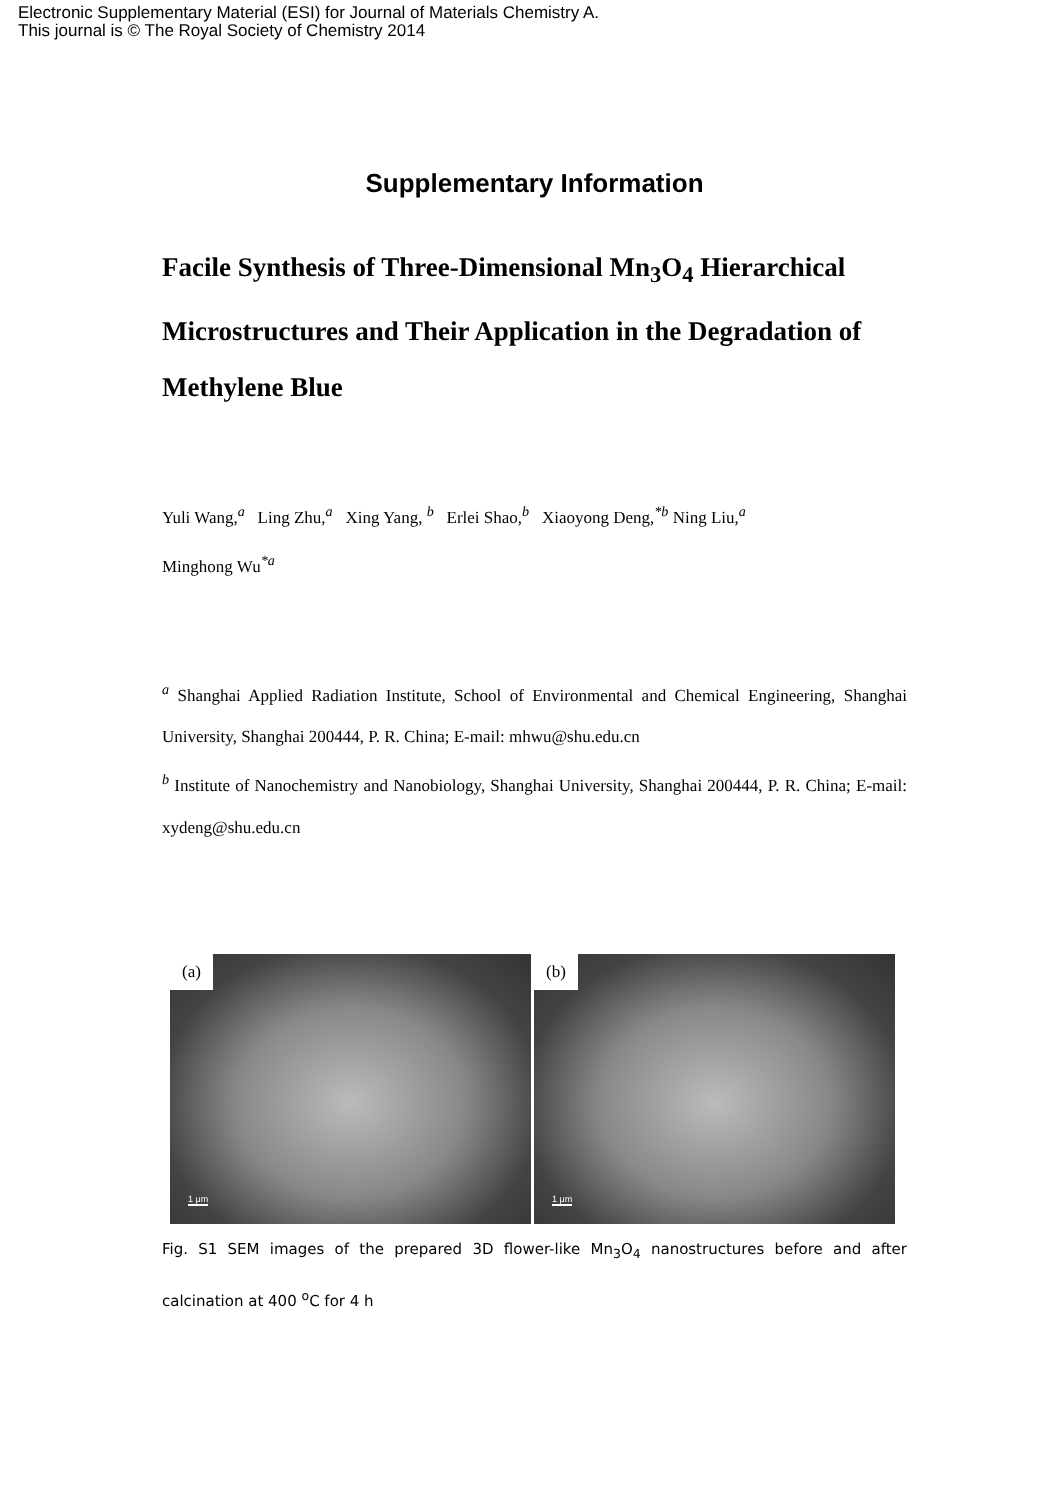Electronic Supplementary Material (ESI) for Journal of Materials Chemistry A.
This journal is © The Royal Society of Chemistry 2014
Supplementary Information
Facile Synthesis of Three-Dimensional Mn<sub>3</sub>O<sub>4</sub> Hierarchical Microstructures and Their Application in the Degradation of Methylene Blue
Yuli Wang,<sup>a</sup> Ling Zhu,<sup>a</sup> Xing Yang, <sup>b</sup> Erlei Shao,<sup>b</sup> Xiaoyong Deng,<sup>*b</sup> Ning Liu,<sup>a</sup>
Minghong Wu<sup>*a</sup>
<sup>a</sup> Shanghai Applied Radiation Institute, School of Environmental and Chemical Engineering, Shanghai University, Shanghai 200444, P. R. China; E-mail: mhwu@shu.edu.cn
<sup>b</sup> Institute of Nanochemistry and Nanobiology, Shanghai University, Shanghai 200444, P. R. China; E-mail: xydeng@shu.edu.cn
(a)
1 μm
(b)
1 μm
Fig. S1 SEM images of the prepared 3D flower-like Mn<sub>3</sub>O<sub>4</sub> nanostructures before and after calcination at 400 <sup>o</sup>C for 4 h